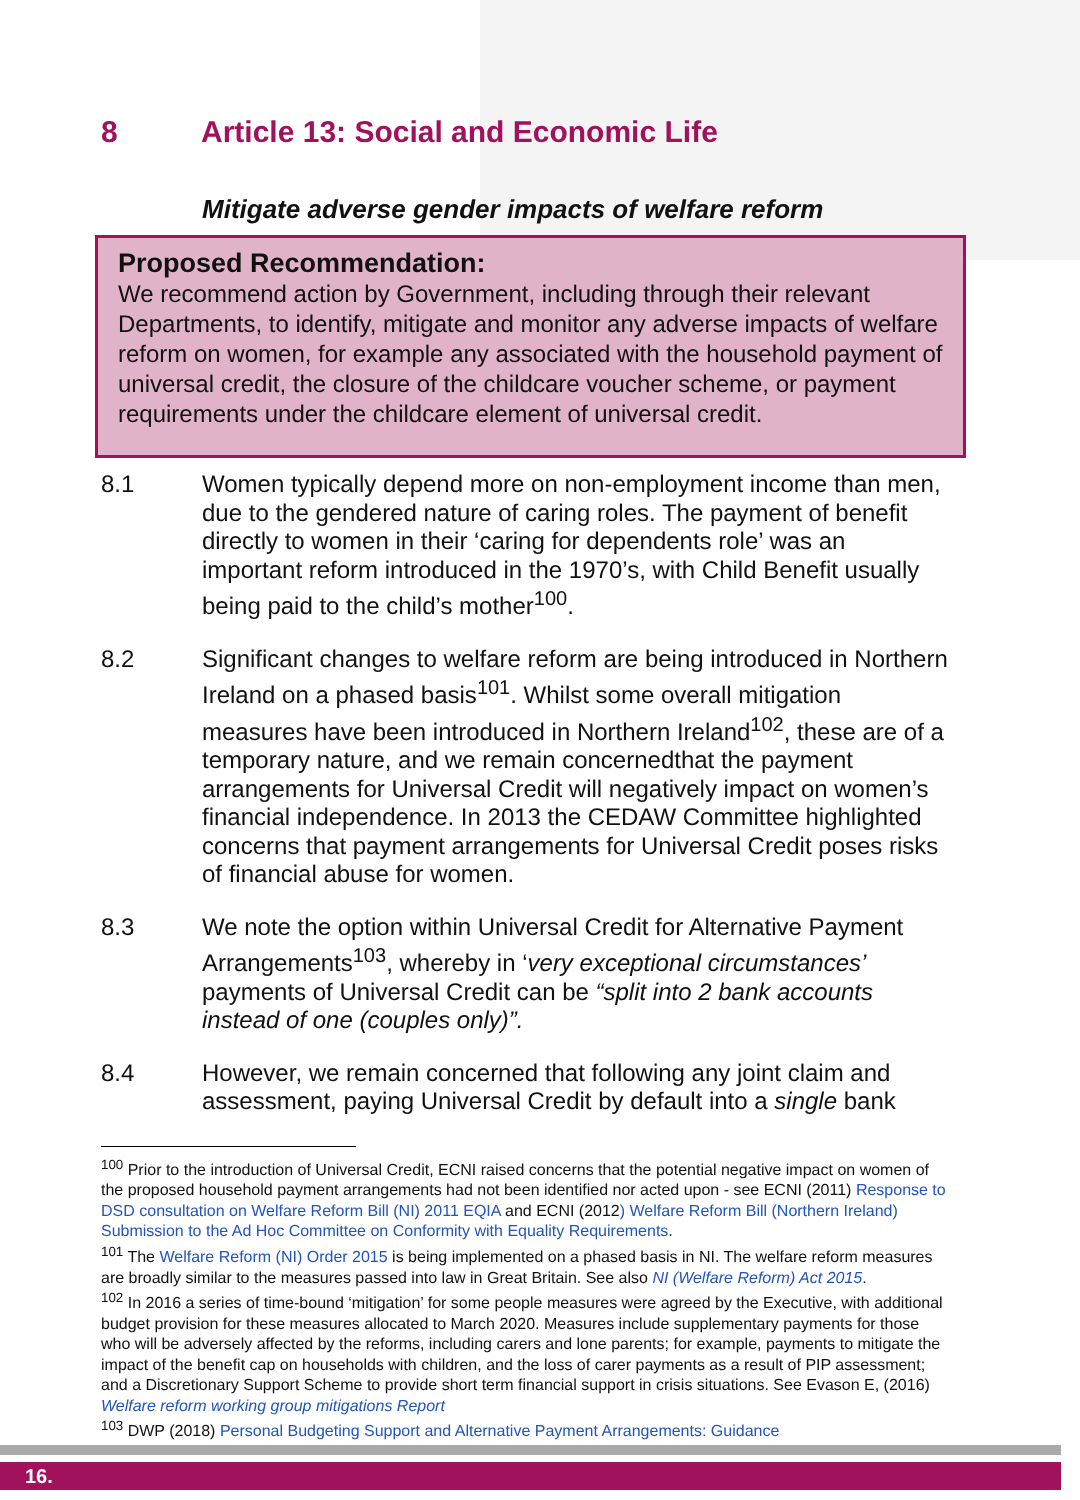8 Article 13: Social and Economic Life
Mitigate adverse gender impacts of welfare reform
Proposed Recommendation:
We recommend action by Government, including through their relevant Departments, to identify, mitigate and monitor any adverse impacts of welfare reform on women, for example any associated with the household payment of universal credit, the closure of the childcare voucher scheme, or payment requirements under the childcare element of universal credit.
8.1 Women typically depend more on non-employment income than men, due to the gendered nature of caring roles. The payment of benefit directly to women in their ‘caring for dependents role’ was an important reform introduced in the 1970’s, with Child Benefit usually being paid to the child’s mother<sup>100</sup>.
8.2 Significant changes to welfare reform are being introduced in Northern Ireland on a phased basis<sup>101</sup>. Whilst some overall mitigation measures have been introduced in Northern Ireland<sup>102</sup>, these are of a temporary nature, and we remain concernedthat the payment arrangements for Universal Credit will negatively impact on women’s financial independence. In 2013 the CEDAW Committee highlighted concerns that payment arrangements for Universal Credit poses risks of financial abuse for women.
8.3 We note the option within Universal Credit for Alternative Payment Arrangements<sup>103</sup>, whereby in ‘very exceptional circumstances’ payments of Universal Credit can be “split into 2 bank accounts instead of one (couples only)”.
8.4 However, we remain concerned that following any joint claim and assessment, paying Universal Credit by default into a single bank
<sup>100</sup> Prior to the introduction of Universal Credit, ECNI raised concerns that the potential negative impact on women of the proposed household payment arrangements had not been identified nor acted upon - see ECNI (2011) Response to DSD consultation on Welfare Reform Bill (NI) 2011 EQIA and ECNI (2012) Welfare Reform Bill (Northern Ireland) Submission to the Ad Hoc Committee on Conformity with Equality Requirements.
<sup>101</sup> The Welfare Reform (NI) Order 2015 is being implemented on a phased basis in NI. The welfare reform measures are broadly similar to the measures passed into law in Great Britain. See also NI (Welfare Reform) Act 2015.
<sup>102</sup> In 2016 a series of time-bound ‘mitigation’ for some people measures were agreed by the Executive, with additional budget provision for these measures allocated to March 2020. Measures include supplementary payments for those who will be adversely affected by the reforms, including carers and lone parents; for example, payments to mitigate the impact of the benefit cap on households with children, and the loss of carer payments as a result of PIP assessment; and a Discretionary Support Scheme to provide short term financial support in crisis situations. See Evason E, (2016) Welfare reform working group mitigations Report
<sup>103</sup> DWP (2018) Personal Budgeting Support and Alternative Payment Arrangements: Guidance
16.